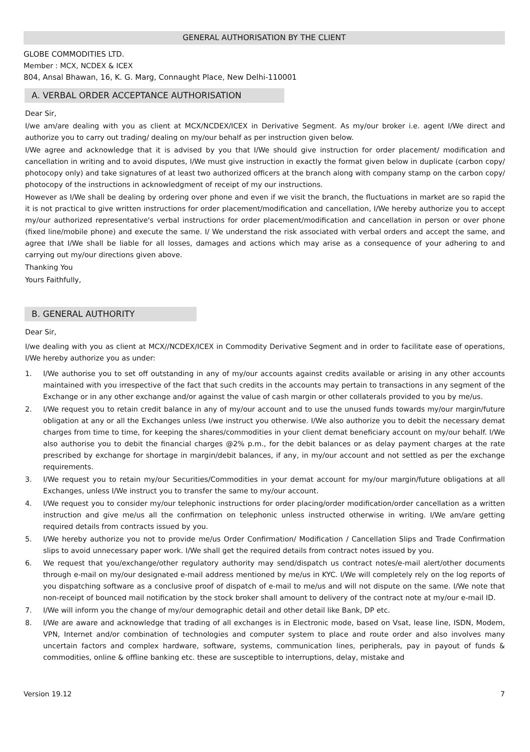GENERAL AUTHORISATION BY THE CLIENT
GLOBE COMMODITIES LTD.
Member : MCX, NCDEX & ICEX
804, Ansal Bhawan, 16, K. G. Marg, Connaught Place, New Delhi-110001
A. VERBAL ORDER ACCEPTANCE AUTHORISATION
Dear Sir,
I/we am/are dealing with you as client at MCX/NCDEX/ICEX in Derivative Segment. As my/our broker i.e. agent I/We direct and authorize you to carry out trading/ dealing on my/our behalf as per instruction given below.
I/We agree and acknowledge that it is advised by you that I/We should give instruction for order placement/ modification and cancellation in writing and to avoid disputes, I/We must give instruction in exactly the format given below in duplicate (carbon copy/ photocopy only) and take signatures of at least two authorized officers at the branch along with company stamp on the carbon copy/ photocopy of the instructions in acknowledgment of receipt of my our instructions.
However as I/We shall be dealing by ordering over phone and even if we visit the branch, the fluctuations in market are so rapid the it is not practical to give written instructions for order placement/modification and cancellation, I/We hereby authorize you to accept my/our authorized representative's verbal instructions for order placement/modification and cancellation in person or over phone (fixed line/mobile phone) and execute the same. I/ We understand the risk associated with verbal orders and accept the same, and agree that I/We shall be liable for all losses, damages and actions which may arise as a consequence of your adhering to and carrying out my/our directions given above.
Thanking You
Yours Faithfully,
B. GENERAL AUTHORITY
Dear Sir,
I/we dealing with you as client at MCX//NCDEX/ICEX in Commodity Derivative Segment and in order to facilitate ease of operations, I/We hereby authorize you as under:
1. I/We authorise you to set off outstanding in any of my/our accounts against credits available or arising in any other accounts maintained with you irrespective of the fact that such credits in the accounts may pertain to transactions in any segment of the Exchange or in any other exchange and/or against the value of cash margin or other collaterals provided to you by me/us.
2. I/We request you to retain credit balance in any of my/our account and to use the unused funds towards my/our margin/future obligation at any or all the Exchanges unless I/we instruct you otherwise. I/We also authorize you to debit the necessary demat charges from time to time, for keeping the shares/commodities in your client demat beneficiary account on my/our behalf. I/We also authorise you to debit the financial charges @2% p.m., for the debit balances or as delay payment charges at the rate prescribed by exchange for shortage in margin/debit balances, if any, in my/our account and not settled as per the exchange requirements.
3. I/We request you to retain my/our Securities/Commodities in your demat account for my/our margin/future obligations at all Exchanges, unless I/We instruct you to transfer the same to my/our account.
4. I/We request you to consider my/our telephonic instructions for order placing/order modification/order cancellation as a written instruction and give me/us all the confirmation on telephonic unless instructed otherwise in writing. I/We am/are getting required details from contracts issued by you.
5. I/We hereby authorize you not to provide me/us Order Confirmation/ Modification / Cancellation Slips and Trade Confirmation slips to avoid unnecessary paper work. I/We shall get the required details from contract notes issued by you.
6. We request that you/exchange/other regulatory authority may send/dispatch us contract notes/e-mail alert/other documents through e-mail on my/our designated e-mail address mentioned by me/us in KYC. I/We will completely rely on the log reports of you dispatching software as a conclusive proof of dispatch of e-mail to me/us and will not dispute on the same. I/We note that non-receipt of bounced mail notification by the stock broker shall amount to delivery of the contract note at my/our e-mail ID.
7. I/We will inform you the change of my/our demographic detail and other detail like Bank, DP etc.
8. I/We are aware and acknowledge that trading of all exchanges is in Electronic mode, based on Vsat, lease line, ISDN, Modem, VPN, Internet and/or combination of technologies and computer system to place and route order and also involves many uncertain factors and complex hardware, software, systems, communication lines, peripherals, pay in payout of funds & commodities, online & offline banking etc. these are susceptible to interruptions, delay, mistake and
Version 19.12 7